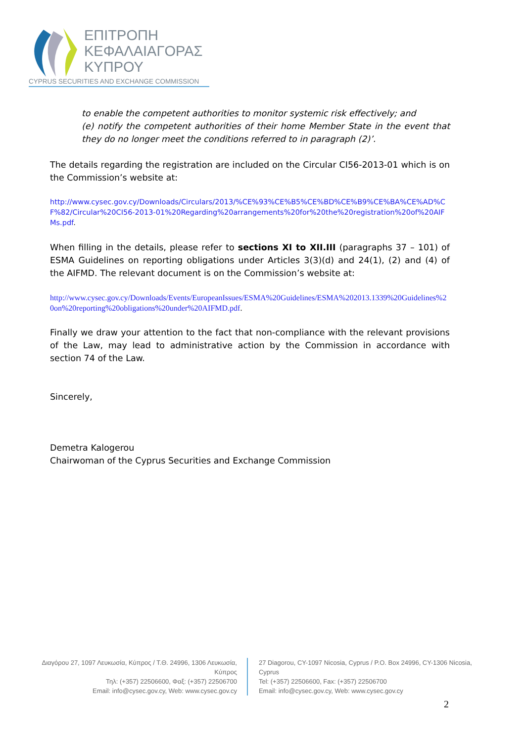ΕΠΙΤΡΟΠΗ
ΚΕΦΑΛΑΙΑΓΟΡΑΣ
ΚΥΠΡΟΥ
CYPRUS SECURITIES AND EXCHANGE COMMISSION
to enable the competent authorities to monitor systemic risk effectively; and
(e) notify the competent authorities of their home Member State in the event that they do no longer meet the conditions referred to in paragraph (2)’.
The details regarding the registration are included on the Circular CI56-2013-01 which is on the Commission’s website at:
http://www.cysec.gov.cy/Downloads/Circulars/2013/%CE%93%CE%B5%CE%BD%CE%B9%CE%BA%CE%AD%CF%82/Circular%20CI56-2013-01%20Regarding%20arrangements%20for%20the%20registration%20of%20AIFMs.pdf.
When filling in the details, please refer to sections XI to XII.III (paragraphs 37 – 101) of ESMA Guidelines on reporting obligations under Articles 3(3)(d) and 24(1), (2) and (4) of the AIFMD. The relevant document is on the Commission’s website at:
http://www.cysec.gov.cy/Downloads/Events/EuropeanIssues/ESMA%20Guidelines/ESMA%202013.1339%20Guidelines%20on%20reporting%20obligations%20under%20AIFMD.pdf.
Finally we draw your attention to the fact that non-compliance with the relevant provisions of the Law, may lead to administrative action by the Commission in accordance with section 74 of the Law.
Sincerely,
Demetra Kalogerou
Chairwoman of the Cyprus Securities and Exchange Commission
Διαγόρου 27, 1097 Λευκωσία, Κύπρος / Τ.Θ. 24996, 1306 Λευκωσία, Κύπρος
Τηλ: (+357) 22506600, Φαξ: (+357) 22506700
Email: info@cysec.gov.cy, Web: www.cysec.gov.cy
27 Diagorou, CY-1097 Nicosia, Cyprus / P.O. Box 24996, CY-1306 Nicosia, Cyprus
Tel: (+357) 22506600, Fax: (+357) 22506700
Email: info@cysec.gov.cy, Web: www.cysec.gov.cy
2